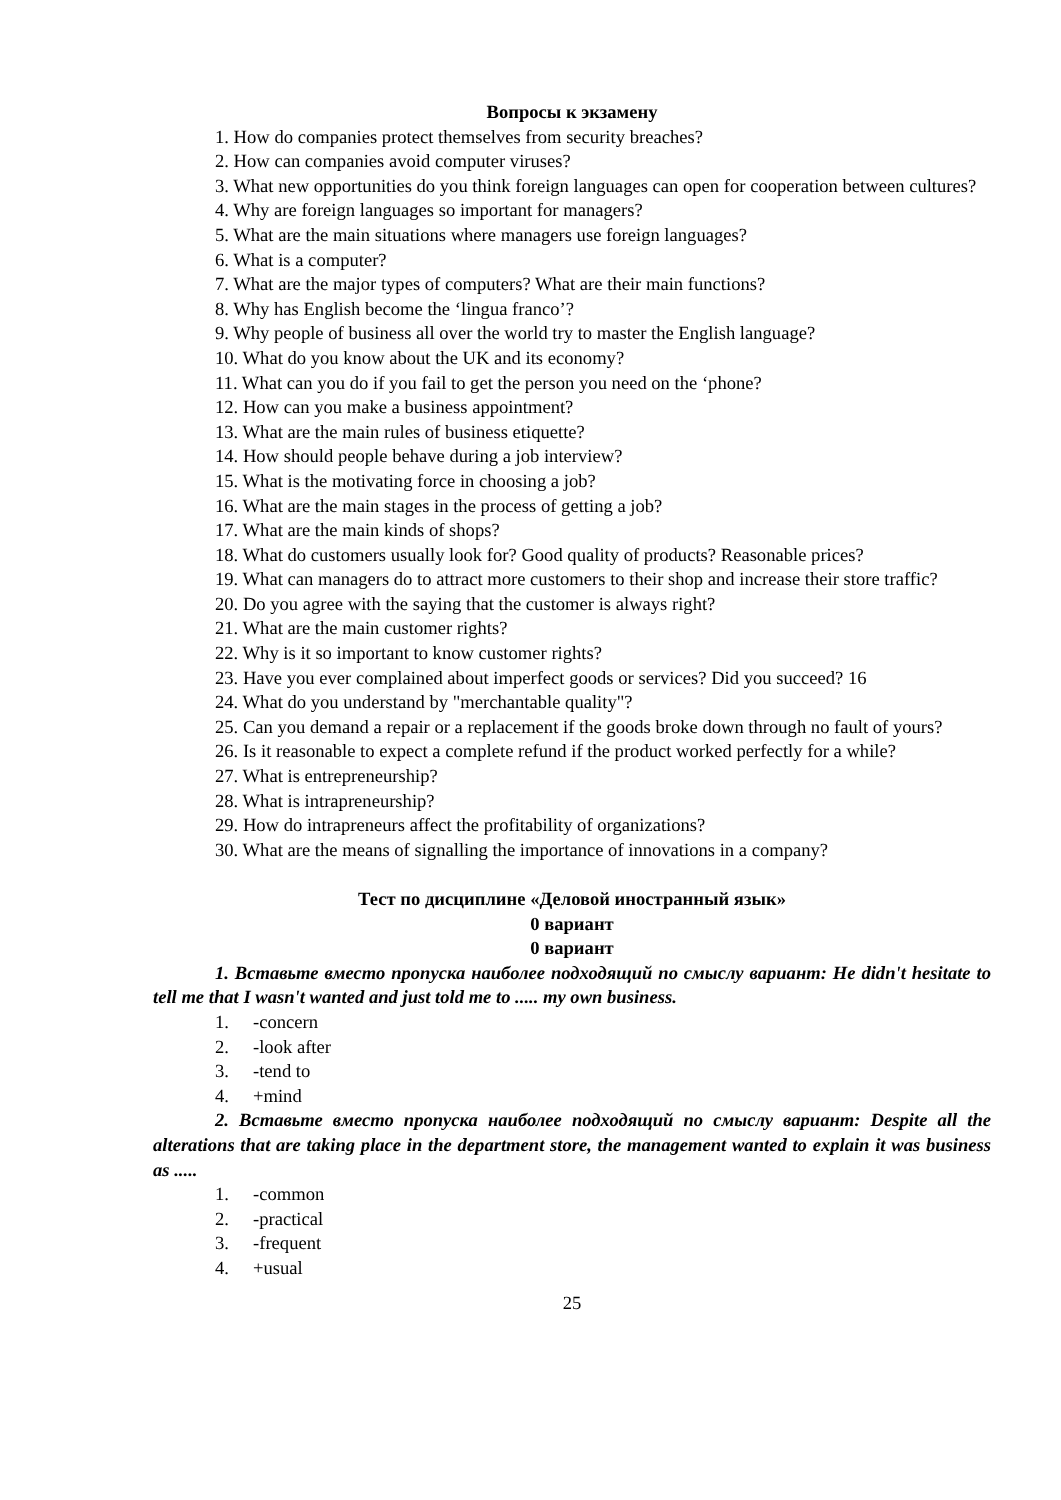Вопросы к экзамену
1. How do companies protect themselves from security breaches?
2. How can companies avoid computer viruses?
3. What new opportunities do you think foreign languages can open for cooperation between cultures?
4. Why are foreign languages so important for managers?
5. What are the main situations where managers use foreign languages?
6. What is a computer?
7. What are the major types of computers? What are their main functions?
8. Why has English become the ‘lingua franco’?
9. Why people of business all over the world try to master the English language?
10. What do you know about the UK and its economy?
11. What can you do if you fail to get the person you need on the ‘phone?
12. How can you make a business appointment?
13. What are the main rules of business etiquette?
14. How should people behave during a job interview?
15. What is the motivating force in choosing a job?
16. What are the main stages in the process of getting a job?
17. What are the main kinds of shops?
18. What do customers usually look for? Good quality of products? Reasonable prices?
19. What can managers do to attract more customers to their shop and increase their store traffic?
20. Do you agree with the saying that the customer is always right?
21. What are the main customer rights?
22. Why is it so important to know customer rights?
23. Have you ever complained about imperfect goods or services? Did you succeed? 16
24. What do you understand by "merchantable quality"?
25. Can you demand a repair or a replacement if the goods broke down through no fault of yours?
26. Is it reasonable to expect a complete refund if the product worked perfectly for a while?
27. What is entrepreneurship?
28. What is intrapreneurship?
29. How do intrapreneurs affect the profitability of organizations?
30. What are the means of signalling the importance of innovations in a company?
Тест по дисциплине «Деловой иностранный язык»
0 вариант
0 вариант
1. Вставьте вместо пропуска наиболее подходящий по смыслу вариант: He didn't hesitate to tell me that I wasn't wanted and just told me to ..... my own business.
1. -concern
2. -look after
3. -tend to
4. +mind
2. Вставьте вместо пропуска наиболее подходящий по смыслу вариант: Despite all the alterations that are taking place in the department store, the management wanted to explain it was business as .....
1. -common
2. -practical
3. -frequent
4. +usual
25